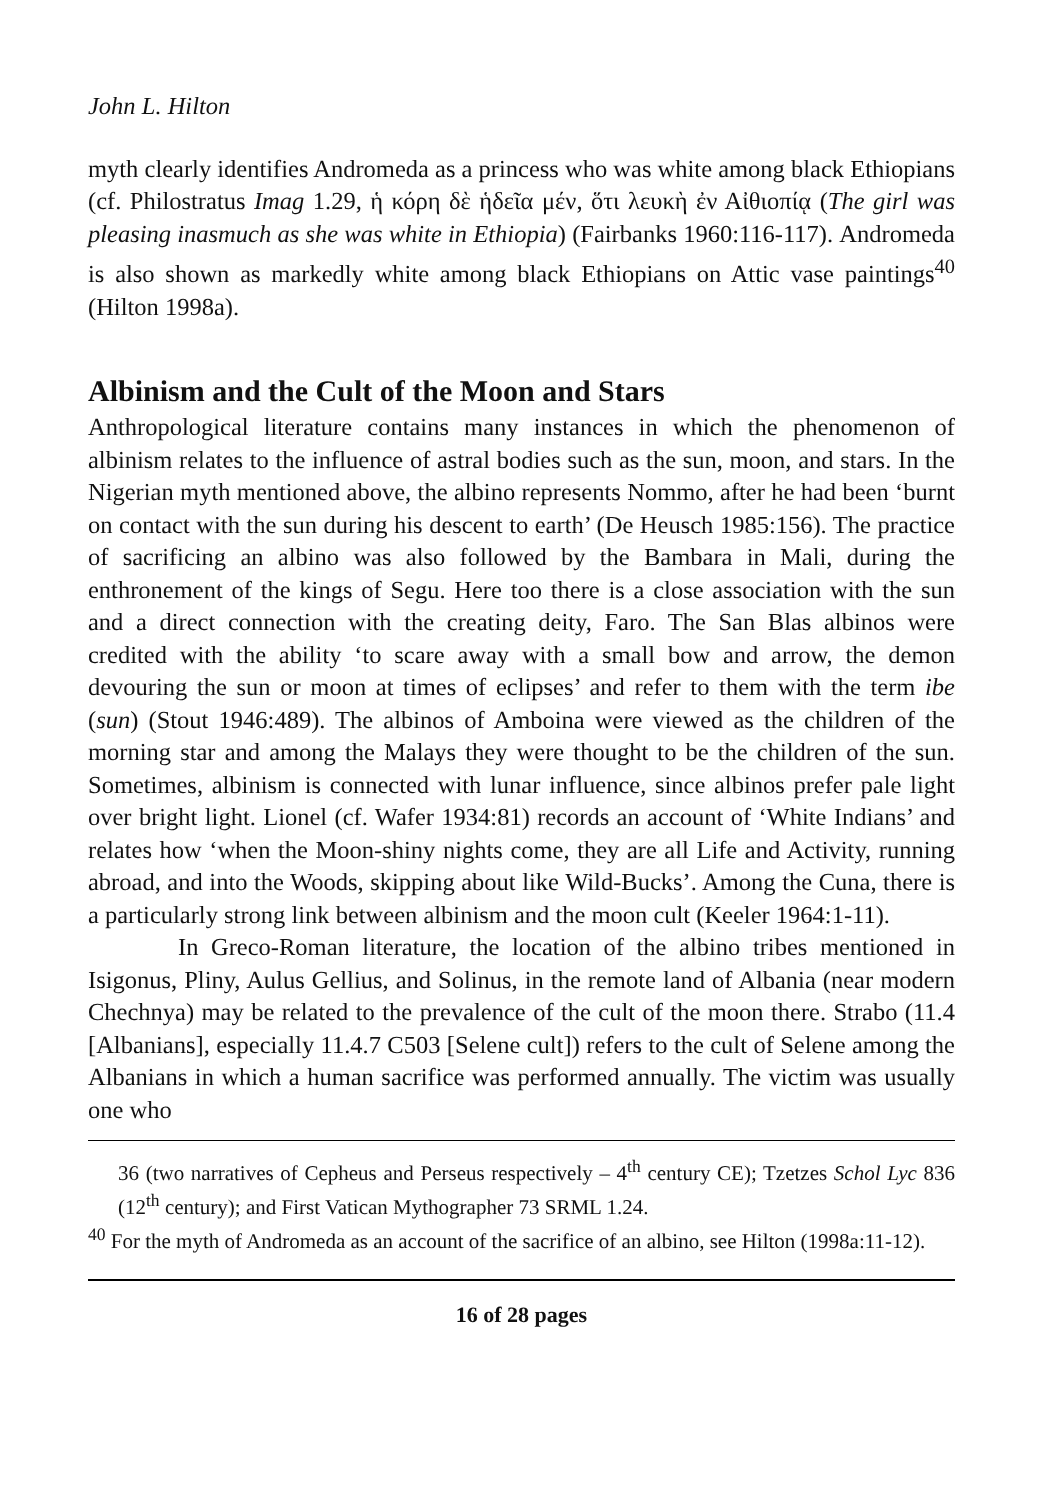John L. Hilton
myth clearly identifies Andromeda as a princess who was white among black Ethiopians (cf. Philostratus Imag 1.29, ἡ κόρη δὲ ἡδεῖα μέν, ὅτι λευκὴ ἐν Αἰθιοπίᾳ (The girl was pleasing inasmuch as she was white in Ethiopia) (Fairbanks 1960:116-117). Andromeda is also shown as markedly white among black Ethiopians on Attic vase paintings<sup>40</sup> (Hilton 1998a).
Albinism and the Cult of the Moon and Stars
Anthropological literature contains many instances in which the phenomenon of albinism relates to the influence of astral bodies such as the sun, moon, and stars. In the Nigerian myth mentioned above, the albino represents Nommo, after he had been ‘burnt on contact with the sun during his descent to earth’ (De Heusch 1985:156). The practice of sacrificing an albino was also followed by the Bambara in Mali, during the enthronement of the kings of Segu. Here too there is a close association with the sun and a direct connection with the creating deity, Faro. The San Blas albinos were credited with the ability ‘to scare away with a small bow and arrow, the demon devouring the sun or moon at times of eclipses’ and refer to them with the term ibe (sun) (Stout 1946:489). The albinos of Amboina were viewed as the children of the morning star and among the Malays they were thought to be the children of the sun. Sometimes, albinism is connected with lunar influence, since albinos prefer pale light over bright light. Lionel (cf. Wafer 1934:81) records an account of ‘White Indians’ and relates how ‘when the Moon-shiny nights come, they are all Life and Activity, running abroad, and into the Woods, skipping about like Wild-Bucks’. Among the Cuna, there is a particularly strong link between albinism and the moon cult (Keeler 1964:1-11).
In Greco-Roman literature, the location of the albino tribes mentioned in Isigonus, Pliny, Aulus Gellius, and Solinus, in the remote land of Albania (near modern Chechnya) may be related to the prevalence of the cult of the moon there. Strabo (11.4 [Albanians], especially 11.4.7 C503 [Selene cult]) refers to the cult of Selene among the Albanians in which a human sacrifice was performed annually. The victim was usually one who
36 (two narratives of Cepheus and Perseus respectively – 4<sup>th</sup> century CE); Tzetzes Schol Lyc 836 (12<sup>th</sup> century); and First Vatican Mythographer 73 SRML 1.24.
<sup>40</sup> For the myth of Andromeda as an account of the sacrifice of an albino, see Hilton (1998a:11-12).
16 of 28 pages